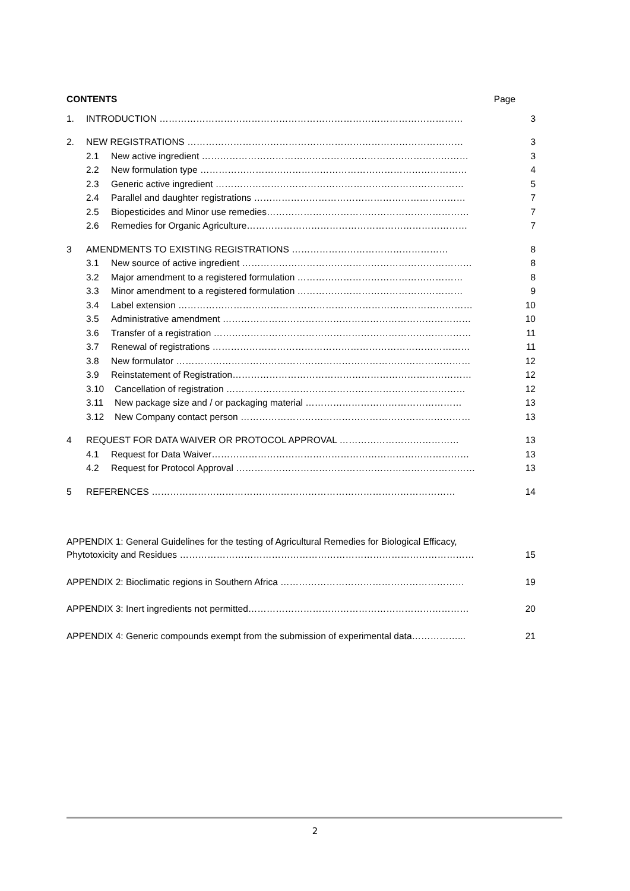CONTENTS Page
1. INTRODUCTION ……………………………………………………………………………………… 3
2. NEW REGISTRATIONS ……………………………………………………………………………… 3
2.1 New active ingredient …………………………………………………………………………… 3
2.2 New formulation type …………………………………………………………………………… 4
2.3 Generic active ingredient ……………………………………………………………………… 5
2.4 Parallel and daughter registrations …………………………………………………………… 7
2.5 Biopesticides and Minor use remedies………………………………………………………… 7
2.6 Remedies for Organic Agriculture……………………………………………………………… 7
3 AMENDMENTS TO EXISTING REGISTRATIONS …………………………………………… 8
3.1 New source of active ingredient ………………………………………………………………… 8
3.2 Major amendment to a registered formulation ……………………………………………… 8
3.3 Minor amendment to a registered formulation ……………………………………………… 9
3.4 Label extension …………………………………………………………………………………… 10
3.5 Administrative amendment ……………………………………………………………………… 10
3.6 Transfer of a registration ………………………………………………………………………… 11
3.7 Renewal of registrations ………………………………………………………………………… 11
3.8 New formulator …………………………………………………………………………………… 12
3.9 Reinstatement of Registration…………………………………………………………………… 12
3.10 Cancellation of registration …………………………………………………………………… 12
3.11 New package size and / or packaging material …………………………………………… 13
3.12 New Company contact person ………………………………………………………………… 13
4 REQUEST FOR DATA WAIVER OR PROTOCOL APPROVAL ………………………………… 13
4.1 Request for Data Waiver………………………………………………………………………… 13
4.2 Request for Protocol Approval …………………………………………………………………… 13
5 REFERENCES ……………………………………………………………………………………… 14
APPENDIX 1: General Guidelines for the testing of Agricultural Remedies for Biological Efficacy,
Phytotoxicity and Residues …………………………………………………………………………………… 15
APPENDIX 2: Bioclimatic regions in Southern Africa …………………………………………………… 19
APPENDIX 3: Inert ingredients not permitted……………………………………………………………… 20
APPENDIX 4: Generic compounds exempt from the submission of experimental data……………... 21
2